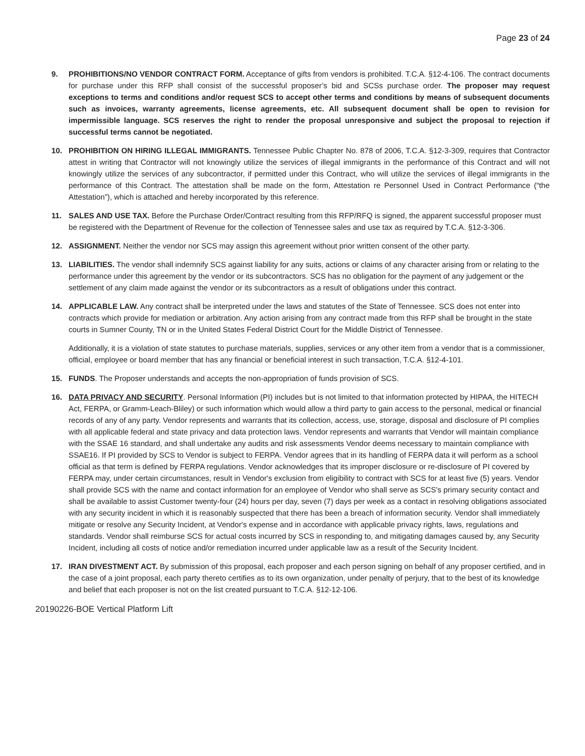Page 23 of 24
9. PROHIBITIONS/NO VENDOR CONTRACT FORM. Acceptance of gifts from vendors is prohibited. T.C.A. §12-4-106. The contract documents for purchase under this RFP shall consist of the successful proposer’s bid and SCSs purchase order. The proposer may request exceptions to terms and conditions and/or request SCS to accept other terms and conditions by means of subsequent documents such as invoices, warranty agreements, license agreements, etc. All subsequent document shall be open to revision for impermissible language. SCS reserves the right to render the proposal unresponsive and subject the proposal to rejection if successful terms cannot be negotiated.
10. PROHIBITION ON HIRING ILLEGAL IMMIGRANTS. Tennessee Public Chapter No. 878 of 2006, T.C.A. §12-3-309, requires that Contractor attest in writing that Contractor will not knowingly utilize the services of illegal immigrants in the performance of this Contract and will not knowingly utilize the services of any subcontractor, if permitted under this Contract, who will utilize the services of illegal immigrants in the performance of this Contract. The attestation shall be made on the form, Attestation re Personnel Used in Contract Performance (“the Attestation”), which is attached and hereby incorporated by this reference.
11. SALES AND USE TAX. Before the Purchase Order/Contract resulting from this RFP/RFQ is signed, the apparent successful proposer must be registered with the Department of Revenue for the collection of Tennessee sales and use tax as required by T.C.A. §12-3-306.
12. ASSIGNMENT. Neither the vendor nor SCS may assign this agreement without prior written consent of the other party.
13. LIABILITIES. The vendor shall indemnify SCS against liability for any suits, actions or claims of any character arising from or relating to the performance under this agreement by the vendor or its subcontractors. SCS has no obligation for the payment of any judgement or the settlement of any claim made against the vendor or its subcontractors as a result of obligations under this contract.
14. APPLICABLE LAW. Any contract shall be interpreted under the laws and statutes of the State of Tennessee. SCS does not enter into contracts which provide for mediation or arbitration. Any action arising from any contract made from this RFP shall be brought in the state courts in Sumner County, TN or in the United States Federal District Court for the Middle District of Tennessee.
Additionally, it is a violation of state statutes to purchase materials, supplies, services or any other item from a vendor that is a commissioner, official, employee or board member that has any financial or beneficial interest in such transaction, T.C.A. §12-4-101.
15. FUNDS. The Proposer understands and accepts the non-appropriation of funds provision of SCS.
16. DATA PRIVACY AND SECURITY. Personal Information (PI) includes but is not limited to that information protected by HIPAA, the HITECH Act, FERPA, or Gramm-Leach-Bliley) or such information which would allow a third party to gain access to the personal, medical or financial records of any of any party. Vendor represents and warrants that its collection, access, use, storage, disposal and disclosure of PI complies with all applicable federal and state privacy and data protection laws. Vendor represents and warrants that Vendor will maintain compliance with the SSAE 16 standard, and shall undertake any audits and risk assessments Vendor deems necessary to maintain compliance with SSAE16. If PI provided by SCS to Vendor is subject to FERPA. Vendor agrees that in its handling of FERPA data it will perform as a school official as that term is defined by FERPA regulations. Vendor acknowledges that its improper disclosure or re-disclosure of PI covered by FERPA may, under certain circumstances, result in Vendor's exclusion from eligibility to contract with SCS for at least five (5) years. Vendor shall provide SCS with the name and contact information for an employee of Vendor who shall serve as SCS's primary security contact and shall be available to assist Customer twenty-four (24) hours per day, seven (7) days per week as a contact in resolving obligations associated with any security incident in which it is reasonably suspected that there has been a breach of information security. Vendor shall immediately mitigate or resolve any Security Incident, at Vendor's expense and in accordance with applicable privacy rights, laws, regulations and standards. Vendor shall reimburse SCS for actual costs incurred by SCS in responding to, and mitigating damages caused by, any Security Incident, including all costs of notice and/or remediation incurred under applicable law as a result of the Security Incident.
17. IRAN DIVESTMENT ACT. By submission of this proposal, each proposer and each person signing on behalf of any proposer certified, and in the case of a joint proposal, each party thereto certifies as to its own organization, under penalty of perjury, that to the best of its knowledge and belief that each proposer is not on the list created pursuant to T.C.A. §12-12-106.
20190226-BOE Vertical Platform Lift